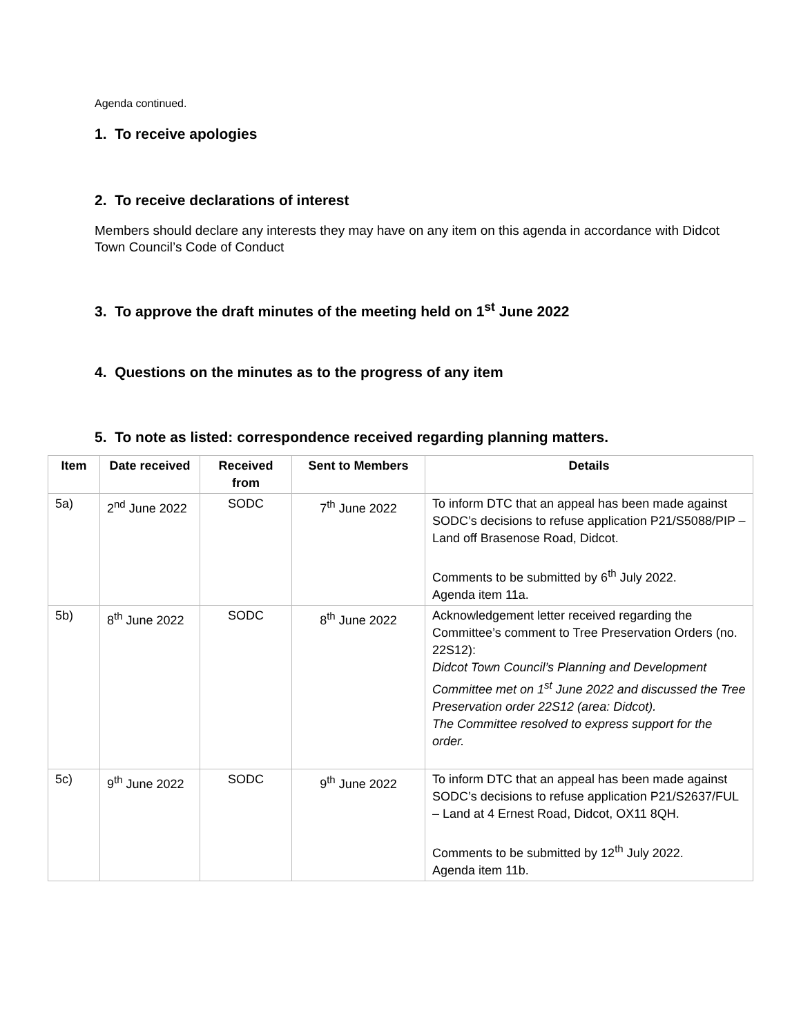Agenda continued.
1. To receive apologies
2. To receive declarations of interest
Members should declare any interests they may have on any item on this agenda in accordance with Didcot Town Council’s Code of Conduct
3. To approve the draft minutes of the meeting held on 1<sup>st</sup> June 2022
4. Questions on the minutes as to the progress of any item
5. To note as listed: correspondence received regarding planning matters.
| Item | Date received | Received from | Sent to Members | Details |
| --- | --- | --- | --- | --- |
| 5a) | 2<sup>nd</sup> June 2022 | SODC | 7<sup>th</sup> June 2022 | To inform DTC that an appeal has been made against SODC’s decisions to refuse application P21/S5088/PIP – Land off Brasenose Road, Didcot. Comments to be submitted by 6<sup>th</sup> July 2022. Agenda item 11a. |
| 5b) | 8<sup>th</sup> June 2022 | SODC | 8<sup>th</sup> June 2022 | Acknowledgement letter received regarding the Committee’s comment to Tree Preservation Orders (no. 22S12): Didcot Town Council’s Planning and Development Committee met on 1<sup>st</sup> June 2022 and discussed the Tree Preservation order 22S12 (area: Didcot). The Committee resolved to express support for the order. |
| 5c) | 9<sup>th</sup> June 2022 | SODC | 9<sup>th</sup> June 2022 | To inform DTC that an appeal has been made against SODC’s decisions to refuse application P21/S2637/FUL – Land at 4 Ernest Road, Didcot, OX11 8QH. Comments to be submitted by 12<sup>th</sup> July 2022. Agenda item 11b. |